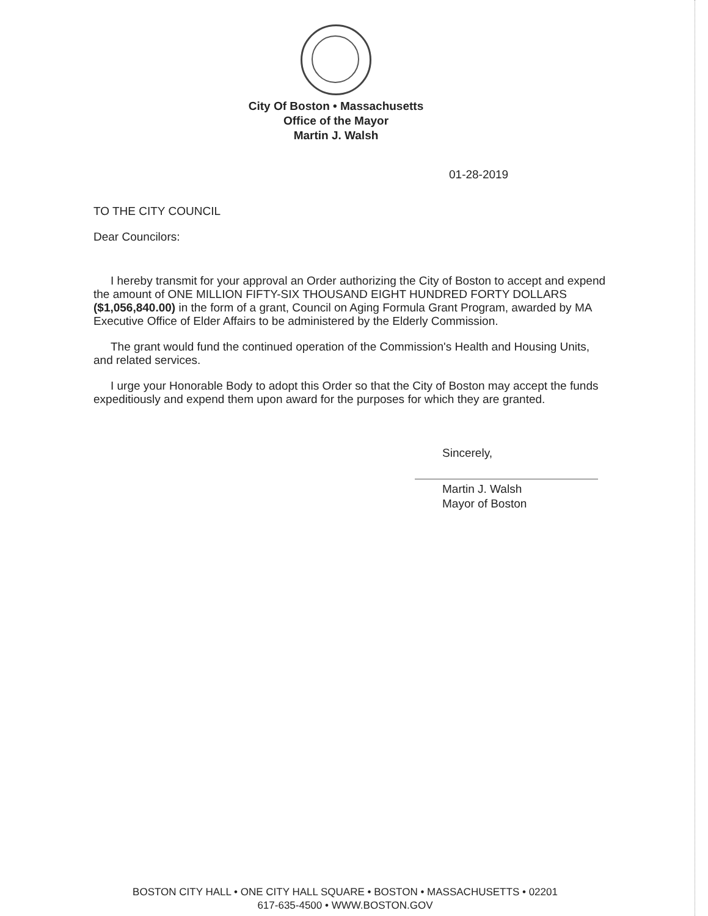City Of Boston • Massachusetts
Office of the Mayor
Martin J. Walsh
01-28-2019
TO THE CITY COUNCIL
Dear Councilors:
I hereby transmit for your approval an Order authorizing the City of Boston to accept and expend the amount of ONE MILLION FIFTY-SIX THOUSAND EIGHT HUNDRED FORTY DOLLARS ($1,056,840.00) in the form of a grant, Council on Aging Formula Grant Program, awarded by MA Executive Office of Elder Affairs to be administered by the Elderly Commission.
The grant would fund the continued operation of the Commission's Health and Housing Units, and related services.
I urge your Honorable Body to adopt this Order so that the City of Boston may accept the funds expeditiously and expend them upon award for the purposes for which they are granted.
Sincerely,
Martin J. Walsh
Mayor of Boston
BOSTON CITY HALL • ONE CITY HALL SQUARE • BOSTON • MASSACHUSETTS • 02201
617-635-4500 • WWW.BOSTON.GOV